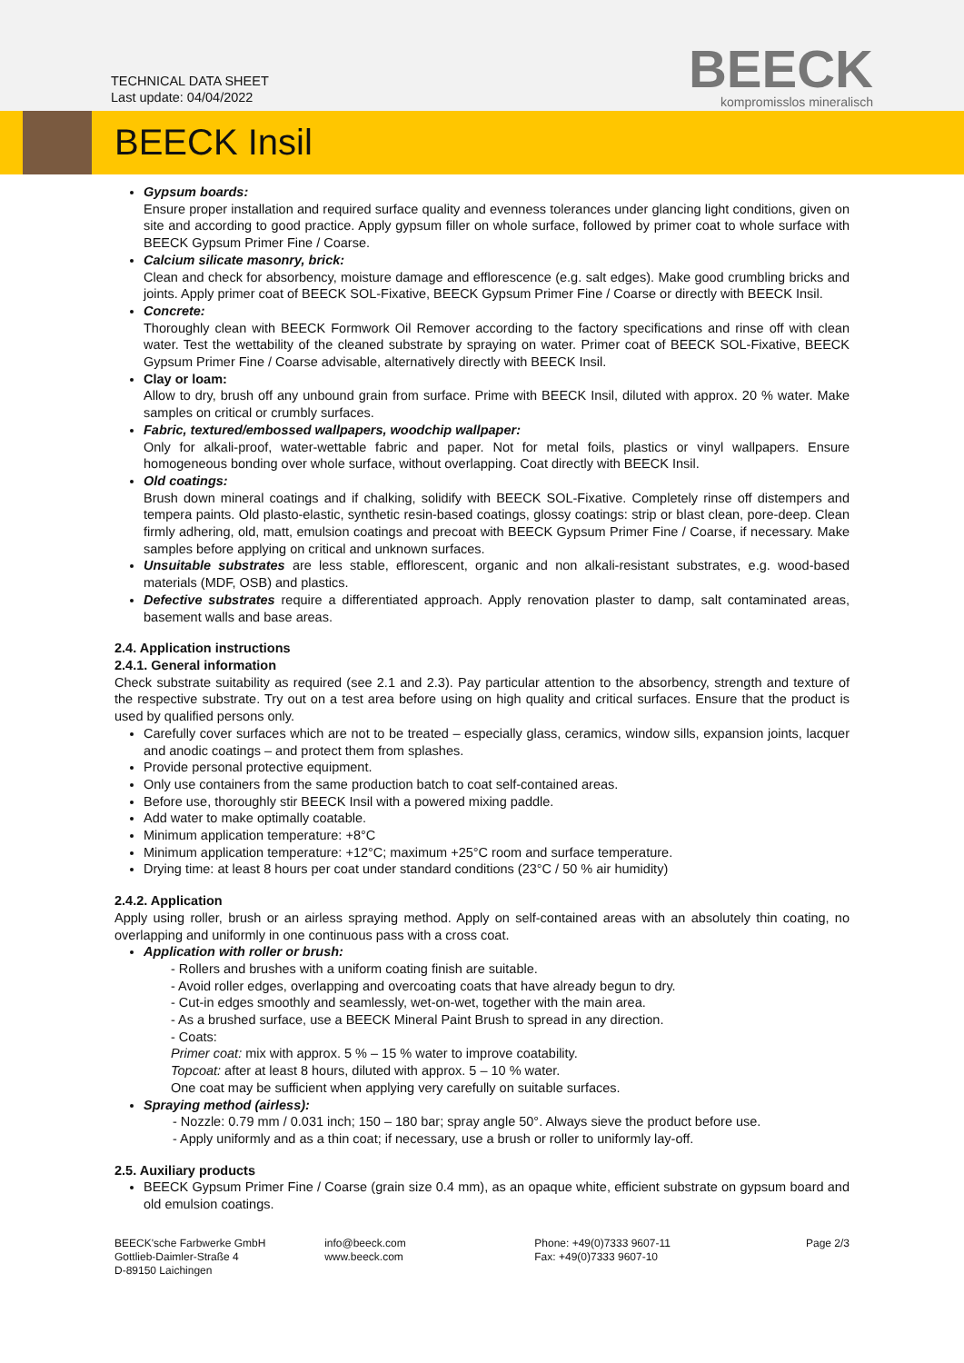TECHNICAL DATA SHEET
Last update: 04/04/2022
BEECK
kompromisslos mineralisch
BEECK Insil
Gypsum boards:
Ensure proper installation and required surface quality and evenness tolerances under glancing light conditions, given on site and according to good practice. Apply gypsum filler on whole surface, followed by primer coat to whole surface with BEECK Gypsum Primer Fine / Coarse.
Calcium silicate masonry, brick:
Clean and check for absorbency, moisture damage and efflorescence (e.g. salt edges). Make good crumbling bricks and joints. Apply primer coat of BEECK SOL-Fixative, BEECK Gypsum Primer Fine / Coarse or directly with BEECK Insil.
Concrete:
Thoroughly clean with BEECK Formwork Oil Remover according to the factory specifications and rinse off with clean water. Test the wettability of the cleaned substrate by spraying on water. Primer coat of BEECK SOL-Fixative, BEECK Gypsum Primer Fine / Coarse advisable, alternatively directly with BEECK Insil.
Clay or loam:
Allow to dry, brush off any unbound grain from surface. Prime with BEECK Insil, diluted with approx. 20 % water. Make samples on critical or crumbly surfaces.
Fabric, textured/embossed wallpapers, woodchip wallpaper:
Only for alkali-proof, water-wettable fabric and paper. Not for metal foils, plastics or vinyl wallpapers. Ensure homogeneous bonding over whole surface, without overlapping. Coat directly with BEECK Insil.
Old coatings:
Brush down mineral coatings and if chalking, solidify with BEECK SOL-Fixative. Completely rinse off distempers and tempera paints. Old plasto-elastic, synthetic resin-based coatings, glossy coatings: strip or blast clean, pore-deep. Clean firmly adhering, old, matt, emulsion coatings and precoat with BEECK Gypsum Primer Fine / Coarse, if necessary. Make samples before applying on critical and unknown surfaces.
Unsuitable substrates are less stable, efflorescent, organic and non alkali-resistant substrates, e.g. wood-based materials (MDF, OSB) and plastics.
Defective substrates require a differentiated approach. Apply renovation plaster to damp, salt contaminated areas, basement walls and base areas.
2.4. Application instructions
2.4.1. General information
Check substrate suitability as required (see 2.1 and 2.3). Pay particular attention to the absorbency, strength and texture of the respective substrate. Try out on a test area before using on high quality and critical surfaces. Ensure that the product is used by qualified persons only.
Carefully cover surfaces which are not to be treated – especially glass, ceramics, window sills, expansion joints, lacquer and anodic coatings – and protect them from splashes.
Provide personal protective equipment.
Only use containers from the same production batch to coat self-contained areas.
Before use, thoroughly stir BEECK Insil with a powered mixing paddle.
Add water to make optimally coatable.
Minimum application temperature: +8°C
Minimum application temperature: +12°C; maximum +25°C room and surface temperature.
Drying time: at least 8 hours per coat under standard conditions (23°C / 50 % air humidity)
2.4.2. Application
Apply using roller, brush or an airless spraying method. Apply on self-contained areas with an absolutely thin coating, no overlapping and uniformly in one continuous pass with a cross coat.
Application with roller or brush:
- Rollers and brushes with a uniform coating finish are suitable.
- Avoid roller edges, overlapping and overcoating coats that have already begun to dry.
- Cut-in edges smoothly and seamlessly, wet-on-wet, together with the main area.
- As a brushed surface, use a BEECK Mineral Paint Brush to spread in any direction.
- Coats:
Primer coat: mix with approx. 5 % – 15 % water to improve coatability.
Topcoat: after at least 8 hours, diluted with approx. 5 – 10 % water.
One coat may be sufficient when applying very carefully on suitable surfaces.
Spraying method (airless):
- Nozzle: 0.79 mm / 0.031 inch; 150 – 180 bar; spray angle 50°. Always sieve the product before use.
- Apply uniformly and as a thin coat; if necessary, use a brush or roller to uniformly lay-off.
2.5. Auxiliary products
BEECK Gypsum Primer Fine / Coarse (grain size 0.4 mm), as an opaque white, efficient substrate on gypsum board and old emulsion coatings.
BEECK'sche Farbwerke GmbH
Gottlieb-Daimler-Straße 4
D-89150 Laichingen
info@beeck.com
www.beeck.com
Phone: +49(0)7333 9607-11
Fax: +49(0)7333 9607-10
Page 2/3